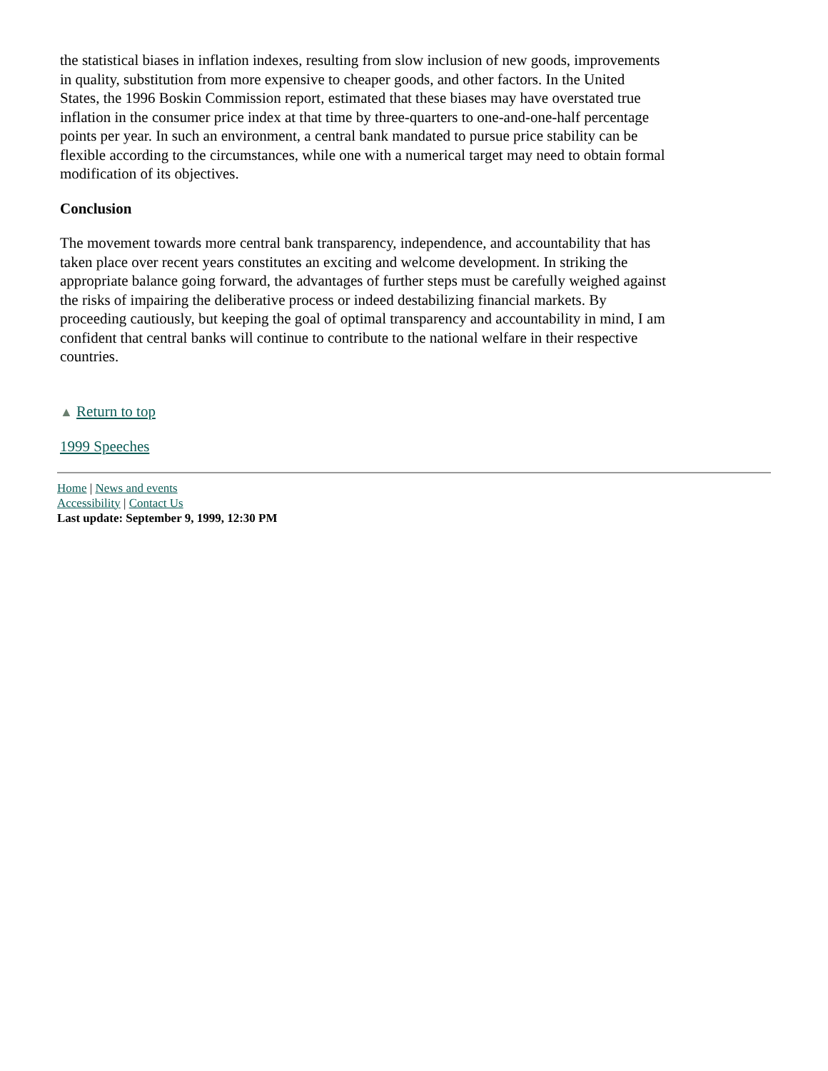the statistical biases in inflation indexes, resulting from slow inclusion of new goods, improvements in quality, substitution from more expensive to cheaper goods, and other factors. In the United States, the 1996 Boskin Commission report, estimated that these biases may have overstated true inflation in the consumer price index at that time by three-quarters to one-and-one-half percentage points per year. In such an environment, a central bank mandated to pursue price stability can be flexible according to the circumstances, while one with a numerical target may need to obtain formal modification of its objectives.
Conclusion
The movement towards more central bank transparency, independence, and accountability that has taken place over recent years constitutes an exciting and welcome development. In striking the appropriate balance going forward, the advantages of further steps must be carefully weighed against the risks of impairing the deliberative process or indeed destabilizing financial markets. By proceeding cautiously, but keeping the goal of optimal transparency and accountability in mind, I am confident that central banks will continue to contribute to the national welfare in their respective countries.
▲ Return to top
1999 Speeches
Home | News and events
Accessibility | Contact Us
Last update: September 9, 1999, 12:30 PM